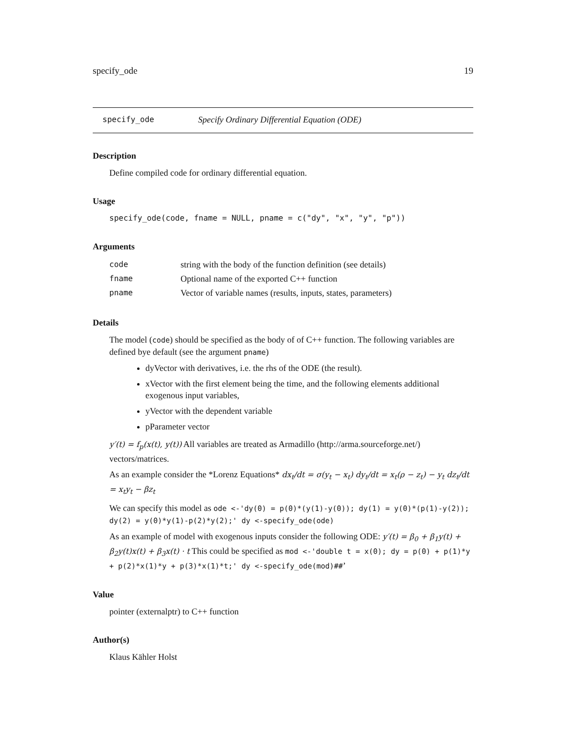specify_ode 19
specify_ode Specify Ordinary Differential Equation (ODE)
Description
Define compiled code for ordinary differential equation.
Usage
specify_ode(code, fname = NULL, pname = c("dy", "x", "y", "p"))
Arguments
| code | string with the body of the function definition (see details) |
| fname | Optional name of the exported C++ function |
| pname | Vector of variable names (results, inputs, states, parameters) |
Details
The model (code) should be specified as the body of of C++ function. The following variables are defined bye default (see the argument pname)
dyVector with derivatives, i.e. the rhs of the ODE (the result).
xVector with the first element being the time, and the following elements additional exogenous input variables,
yVector with the dependent variable
pParameter vector
y′(t) = f<sub>p</sub>(x(t), y(t)) All variables are treated as Armadillo (http://arma.sourceforge.net/) vectors/matrices.
As an example consider the *Lorenz Equations* dx<sub>t</sub>/dt = σ(y<sub>t</sub> − x<sub>t</sub>) dy<sub>t</sub>/dt = x<sub>t</sub>(ρ − z<sub>t</sub>) − y<sub>t</sub> dz<sub>t</sub>/dt = x<sub>t</sub>y<sub>t</sub> − βz<sub>t</sub>
We can specify this model as ode <-'dy(0) = p(0)*(y(1)-y(0)); dy(1) = y(0)*(p(1)-y(2)); dy(2) = y(0)*y(1)-p(2)*y(2);' dy <-specify_ode(ode)
As an example of model with exogenous inputs consider the following ODE: y′(t) = β<sub>0</sub> + β<sub>1</sub>y(t) + β<sub>2</sub>y(t)x(t) + β<sub>3</sub>x(t) · t This could be specified as mod <-'double t = x(0); dy = p(0) + p(1)*y + p(2)*x(1)*y + p(3)*x(1)*t;' dy <-specify_ode(mod)##’
Value
pointer (externalptr) to C++ function
Author(s)
Klaus Kähler Holst